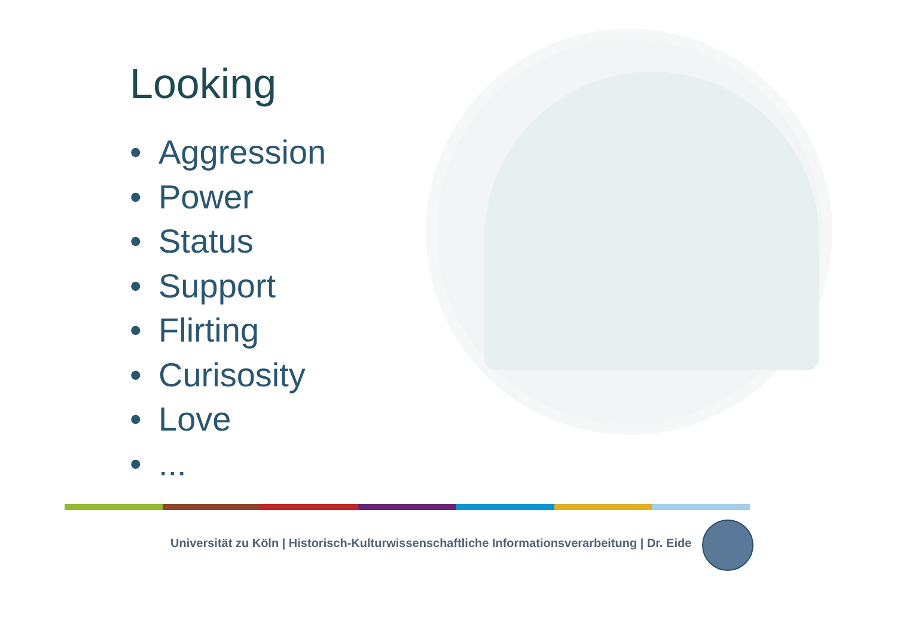Looking
• Aggression
• Power
• Status
• Support
• Flirting
• Curisosity
• Love
•...
Universität zu Köln | Historisch-Kulturwissenschaftliche Informationsverarbeitung | Dr. Eide